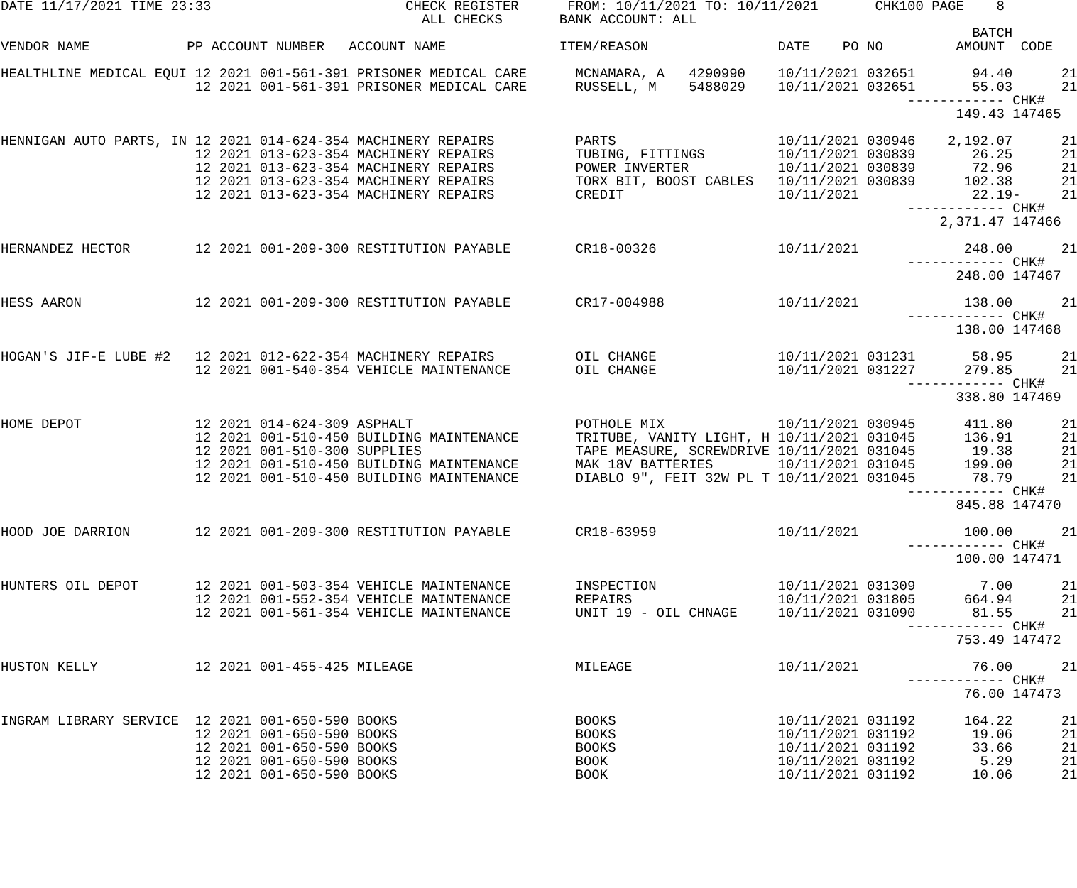DATE 11/17/2021 TIME 23:33                        CHECK REGISTER      FROM: 10/11/2021 TO: 10/11/2021       CHK100 PAGE    8
                                                    ALL CHECKS       BANK ACCOUNT: ALL
                                                                                                                        BATCH
VENDOR NAME            PP ACCOUNT NUMBER   ACCOUNT NAME              ITEM/REASON                DATE    PO NO         AMOUNT  CODE

HEALTHLINE MEDICAL EQUI 12 2021 001-561-391 PRISONER MEDICAL CARE      MCNAMARA, A   4290990    10/11/2021 032651       94.40      21
                        12 2021 001-561-391 PRISONER MEDICAL CARE      RUSSELL, M    5488029    10/11/2021 032651       55.03      21
                                                                                                                ------------ CHK#
                                                                                                                      149.43 147465

HENNIGAN AUTO PARTS, IN 12 2021 014-624-354 MACHINERY REPAIRS          PARTS                    10/11/2021 030946    2,192.07      21
                        12 2021 013-623-354 MACHINERY REPAIRS          TUBING, FITTINGS         10/11/2021 030839       26.25      21
                        12 2021 013-623-354 MACHINERY REPAIRS          POWER INVERTER           10/11/2021 030839       72.96      21
                        12 2021 013-623-354 MACHINERY REPAIRS          TORX BIT, BOOST CABLES   10/11/2021 030839      102.38      21
                        12 2021 013-623-354 MACHINERY REPAIRS          CREDIT                   10/11/2021              22.19-     21
                                                                                                                ------------ CHK#
                                                                                                                    2,371.47 147466

HERNANDEZ HECTOR        12 2021 001-209-300 RESTITUTION PAYABLE        CR18-00326               10/11/2021             248.00      21
                                                                                                                ------------ CHK#
                                                                                                                      248.00 147467

HESS AARON              12 2021 001-209-300 RESTITUTION PAYABLE        CR17-004988              10/11/2021             138.00      21
                                                                                                                ------------ CHK#
                                                                                                                      138.00 147468

HOGAN'S JIF-E LUBE #2   12 2021 012-622-354 MACHINERY REPAIRS          OIL CHANGE               10/11/2021 031231       58.95      21
                        12 2021 001-540-354 VEHICLE MAINTENANCE        OIL CHANGE               10/11/2021 031227      279.85      21
                                                                                                                ------------ CHK#
                                                                                                                      338.80 147469

HOME DEPOT              12 2021 014-624-309 ASPHALT                    POTHOLE MIX              10/11/2021 030945      411.80      21
                        12 2021 001-510-450 BUILDING MAINTENANCE       TRITUBE, VANITY LIGHT, H 10/11/2021 031045      136.91      21
                        12 2021 001-510-300 SUPPLIES                   TAPE MEASURE, SCREWDRIVE 10/11/2021 031045       19.38      21
                        12 2021 001-510-450 BUILDING MAINTENANCE       MAK 18V BATTERIES        10/11/2021 031045      199.00      21
                        12 2021 001-510-450 BUILDING MAINTENANCE       DIABLO 9", FEIT 32W PL T 10/11/2021 031045       78.79      21
                                                                                                                ------------ CHK#
                                                                                                                      845.88 147470

HOOD JOE DARRION        12 2021 001-209-300 RESTITUTION PAYABLE        CR18-63959               10/11/2021             100.00      21
                                                                                                                ------------ CHK#
                                                                                                                      100.00 147471

HUNTERS OIL DEPOT       12 2021 001-503-354 VEHICLE MAINTENANCE        INSPECTION               10/11/2021 031309        7.00      21
                        12 2021 001-552-354 VEHICLE MAINTENANCE        REPAIRS                  10/11/2021 031805      664.94      21
                        12 2021 001-561-354 VEHICLE MAINTENANCE        UNIT 19 - OIL CHNAGE     10/11/2021 031090       81.55      21
                                                                                                                ------------ CHK#
                                                                                                                      753.49 147472

HUSTON KELLY            12 2021 001-455-425 MILEAGE                    MILEAGE                  10/11/2021              76.00      21
                                                                                                                ------------ CHK#
                                                                                                                       76.00 147473

INGRAM LIBRARY SERVICE  12 2021 001-650-590 BOOKS                      BOOKS                    10/11/2021 031192      164.22      21
                        12 2021 001-650-590 BOOKS                      BOOKS                    10/11/2021 031192       19.06      21
                        12 2021 001-650-590 BOOKS                      BOOKS                    10/11/2021 031192       33.66      21
                        12 2021 001-650-590 BOOKS                      BOOK                     10/11/2021 031192        5.29      21
                        12 2021 001-650-590 BOOKS                      BOOK                     10/11/2021 031192       10.06      21